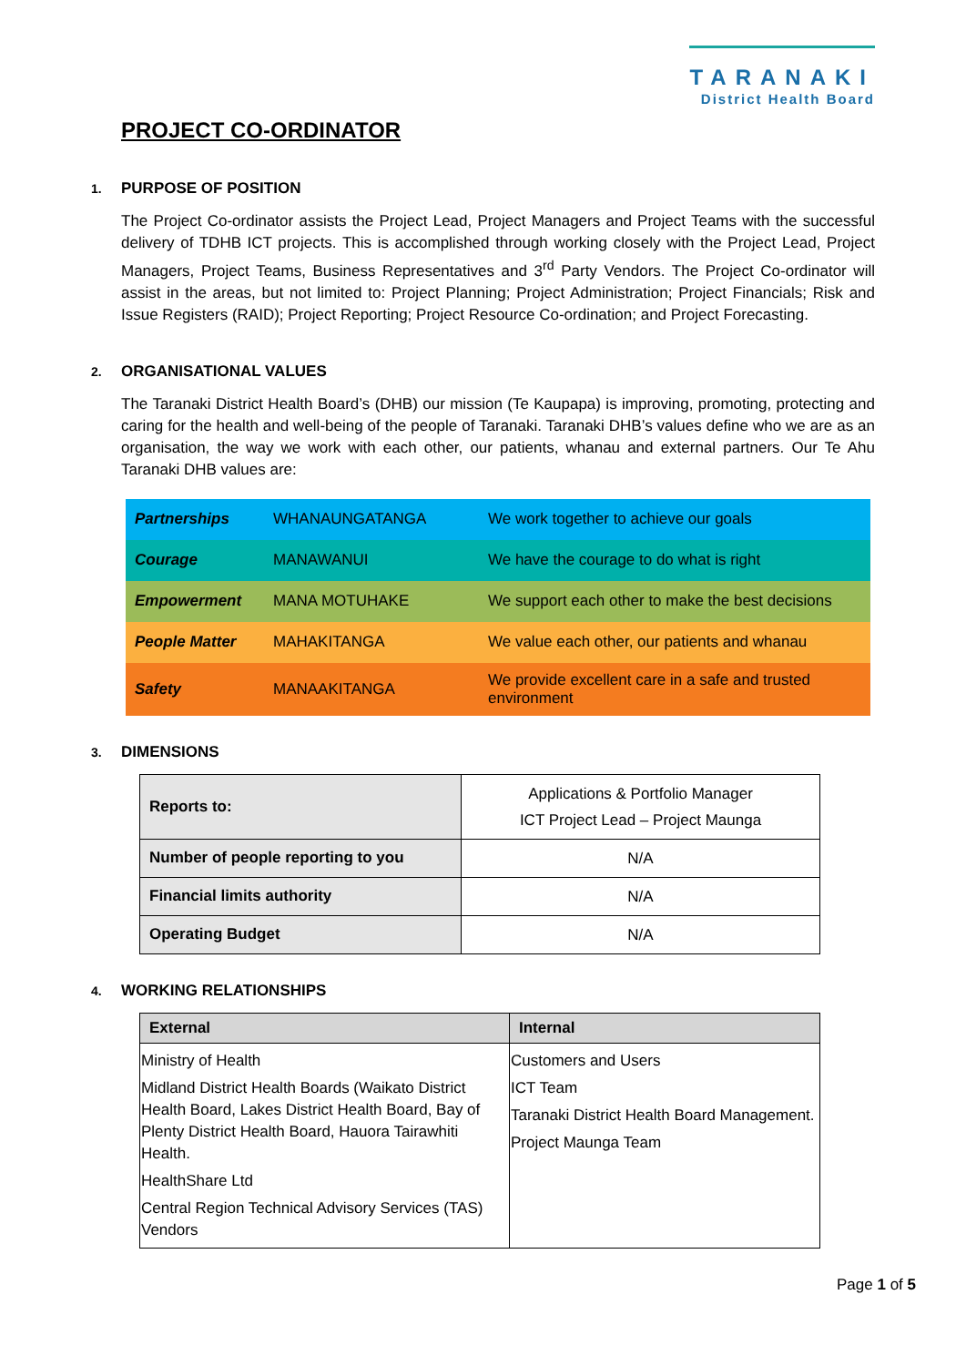TARANAKI
District Health Board
PROJECT CO-ORDINATOR
1. PURPOSE OF POSITION
The Project Co-ordinator assists the Project Lead, Project Managers and Project Teams with the successful delivery of TDHB ICT projects. This is accomplished through working closely with the Project Lead, Project Managers, Project Teams, Business Representatives and 3<sup>rd</sup> Party Vendors. The Project Co-ordinator will assist in the areas, but not limited to: Project Planning; Project Administration; Project Financials; Risk and Issue Registers (RAID); Project Reporting; Project Resource Co-ordination; and Project Forecasting.
2. ORGANISATIONAL VALUES
The Taranaki District Health Board’s (DHB) our mission (Te Kaupapa) is improving, promoting, protecting and caring for the health and well-being of the people of Taranaki. Taranaki DHB’s values define who we are as an organisation, the way we work with each other, our patients, whanau and external partners. Our Te Ahu Taranaki DHB values are:
| Partnerships | WHANAUNGATANGA | We work together to achieve our goals |
| Courage | MANAWANUI | We have the courage to do what is right |
| Empowerment | MANA MOTUHAKE | We support each other to make the best decisions |
| People Matter | MAHAKITANGA | We value each other, our patients and whanau |
| Safety | MANAAKITANGA | We provide excellent care in a safe and trusted environment |
3. DIMENSIONS
| Reports to: | Applications & Portfolio Manager ICT Project Lead – Project Maunga |
| Number of people reporting to you | N/A |
| Financial limits authority | N/A |
| Operating Budget | N/A |
4. WORKING RELATIONSHIPS
| External | Internal |
| --- | --- |
| Ministry of Health Midland District Health Boards (Waikato District Health Board, Lakes District Health Board, Bay of Plenty District Health Board, Hauora Tairawhiti Health. HealthShare Ltd Central Region Technical Advisory Services (TAS) Vendors | Customers and Users ICT Team Taranaki District Health Board Management. Project Maunga Team |
Page 1 of 5